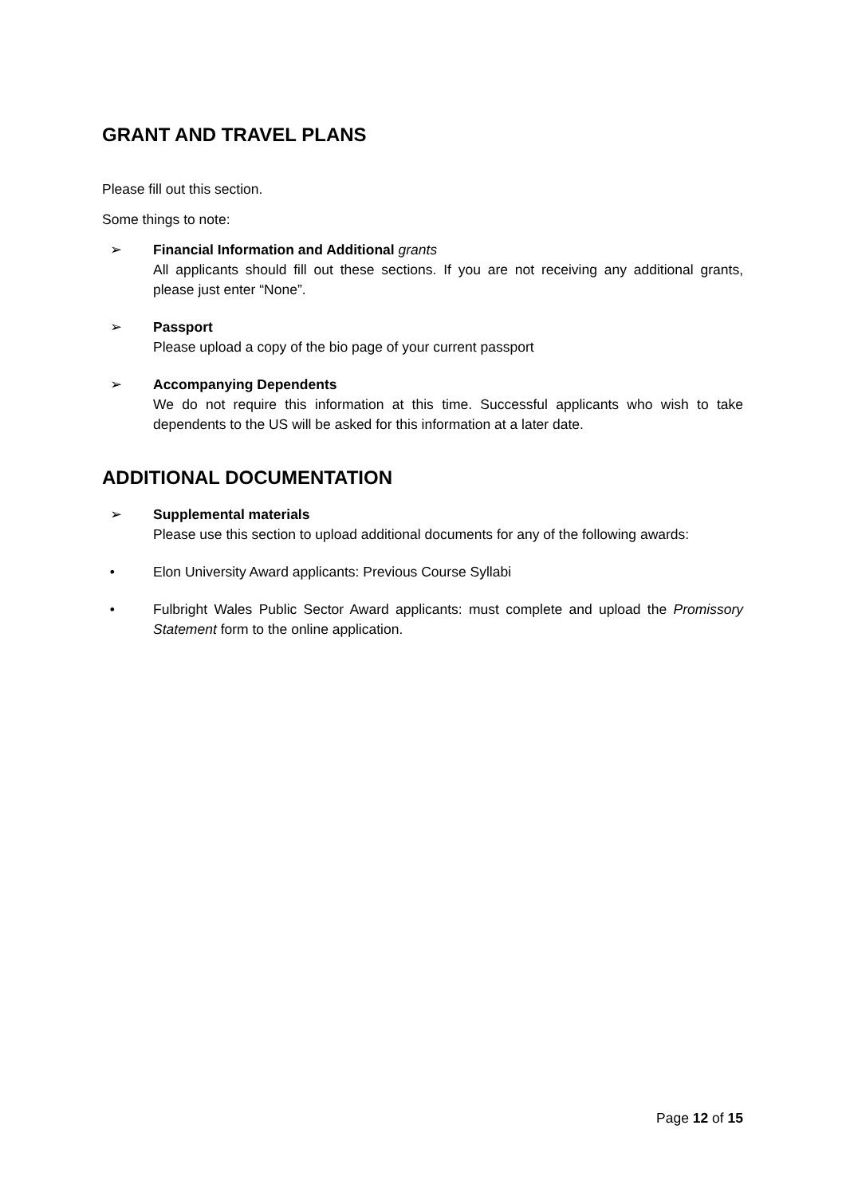GRANT AND TRAVEL PLANS
Please fill out this section.
Some things to note:
➢ Financial Information and Additional grants
All applicants should fill out these sections. If you are not receiving any additional grants, please just enter “None”.
➢ Passport
Please upload a copy of the bio page of your current passport
➢ Accompanying Dependents
We do not require this information at this time. Successful applicants who wish to take dependents to the US will be asked for this information at a later date.
ADDITIONAL DOCUMENTATION
➢ Supplemental materials
Please use this section to upload additional documents for any of the following awards:
• Elon University Award applicants: Previous Course Syllabi
• Fulbright Wales Public Sector Award applicants: must complete and upload the Promissory Statement form to the online application.
Page 12 of 15